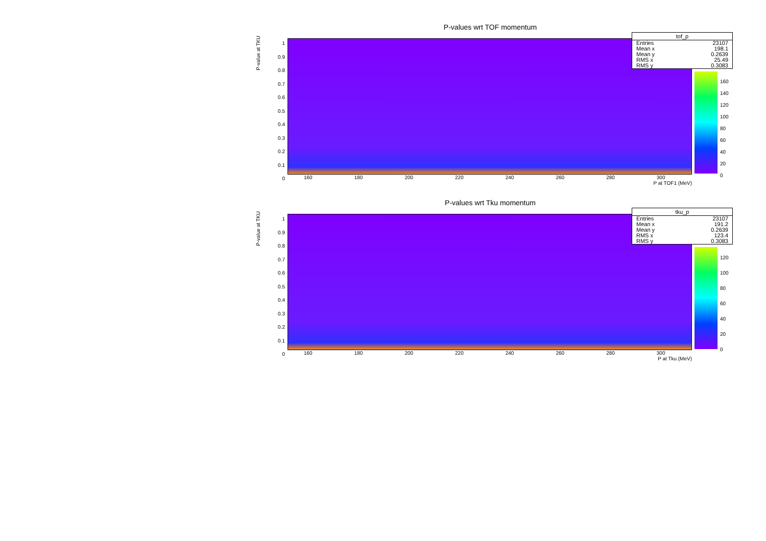P-values wrt TOF momentum
P-value at TKU
1
0.9
0.8
0.7
0.6
0.5
0.4
0.3
0.2
0.1
0
160 180 200 220 240 260 280 300
P at TOF1 (MeV)
160
140
120
100
80
60
40
20
0
| tof_p | |
| --- | --- |
| Entries | 23107 |
| Mean x | 198.1 |
| Mean y | 0.2639 |
| RMS x | 25.49 |
| RMS y | 0.3083 |
P-values wrt Tku momentum
P-value at TKU
1
0.9
0.8
0.7
0.6
0.5
0.4
0.3
0.2
0.1
0
160 180 200 220 240 260 280 300
P at Tku (MeV)
120
100
80
60
40
20
0
| tku_p | |
| --- | --- |
| Entries | 23107 |
| Mean x | 191.2 |
| Mean y | 0.2639 |
| RMS x | 123.4 |
| RMS y | 0.3083 |